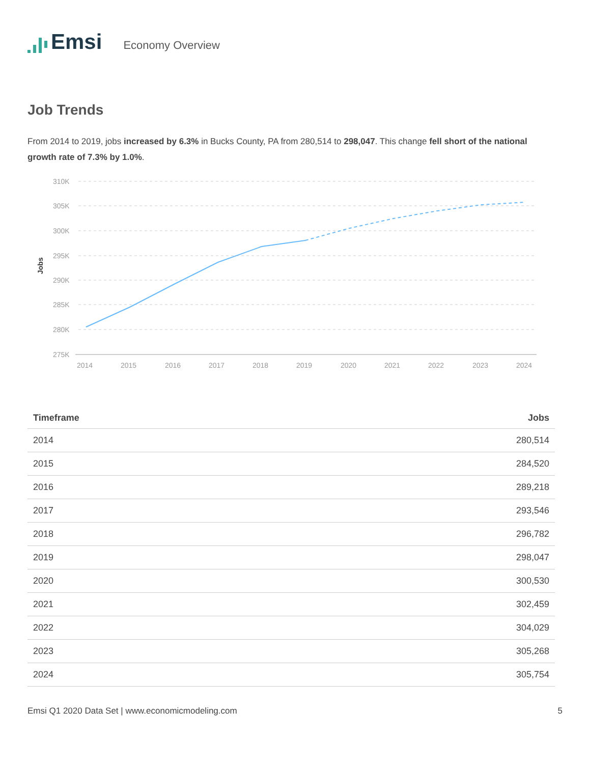Emsi Economy Overview
Job Trends
From 2014 to 2019, jobs increased by 6.3% in Bucks County, PA from 280,514 to 298,047. This change fell short of the national growth rate of 7.3% by 1.0%.
Jobs
310K
305K
300K
295K
290K
285K
280K
275K
2014
2015
2016
2017
2018
2019
2020
2021
2022
2023
2024
| Timeframe | Jobs |
| --- | --- |
| 2014 | 280,514 |
| 2015 | 284,520 |
| 2016 | 289,218 |
| 2017 | 293,546 |
| 2018 | 296,782 |
| 2019 | 298,047 |
| 2020 | 300,530 |
| 2021 | 302,459 |
| 2022 | 304,029 |
| 2023 | 305,268 |
| 2024 | 305,754 |
Emsi Q1 2020 Data Set | www.economicmodeling.com 5